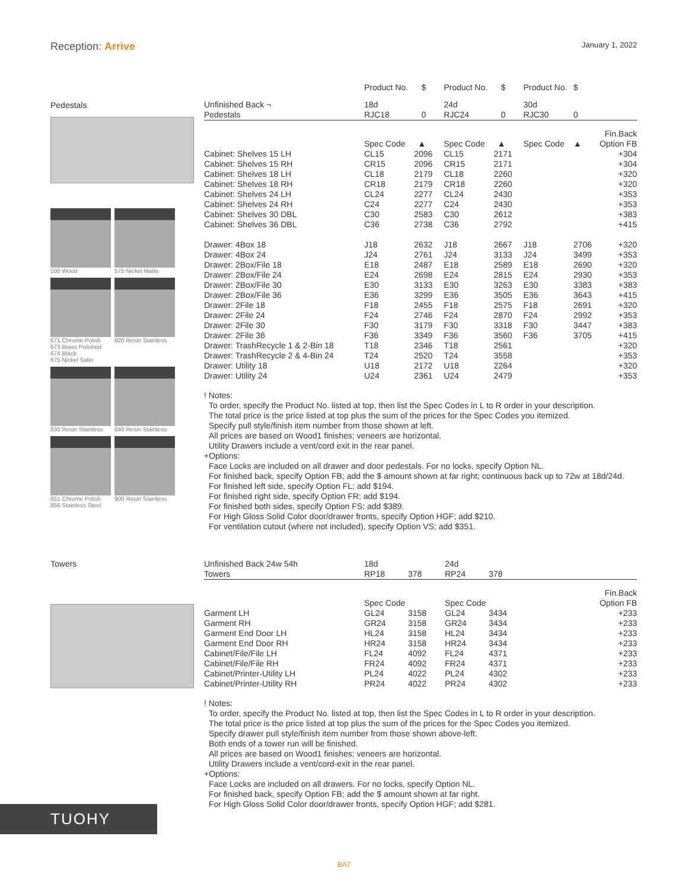Reception: Arrive
January 1, 2022
Pedestals
100 Wood 575 Nickel Matte
671 Chrome Polish
673 Brass Polished
674 Black
675 Nickel Satin 820 Resin Stainless
830 Resin Stainless 840 Resin Stainless
851 Chrome Polish
856 Stainless Steel 900 Resin Stainless
| | Product No. | $ | Product No. | $ | Product No. | $ | |
| Unfinished Back ¬ | 18d | | 24d | | 30d | | |
| Pedestals | RJC18 | 0 | RJC24 | 0 | RJC30 | 0 | |
| | Spec Code | ▲ | Spec Code | ▲ | Spec Code | ▲ | Fin.Back Option FB |
| Cabinet: Shelves 15 LH | CL15 | 2096 | CL15 | 2171 | | | +304 |
| Cabinet: Shelves 15 RH | CR15 | 2096 | CR15 | 2171 | | | +304 |
| Cabinet: Shelves 18 LH | CL18 | 2179 | CL18 | 2260 | | | +320 |
| Cabinet: Shelves 18 RH | CR18 | 2179 | CR18 | 2260 | | | +320 |
| Cabinet: Shelves 24 LH | CL24 | 2277 | CL24 | 2430 | | | +353 |
| Cabinet: Shelves 24 RH | C24 | 2277 | C24 | 2430 | | | +353 |
| Cabinet: Shelves 30 DBL | C30 | 2583 | C30 | 2612 | | | +383 |
| Cabinet: Shelves 36 DBL | C36 | 2738 | C36 | 2792 | | | +415 |
| Drawer: 4Box 18 | J18 | 2632 | J18 | 2667 | J18 | 2706 | +320 |
| Drawer: 4Box 24 | J24 | 2761 | J24 | 3133 | J24 | 3499 | +353 |
| Drawer: 2Box/File 18 | E18 | 2487 | E18 | 2589 | E18 | 2690 | +320 |
| Drawer: 2Box/File 24 | E24 | 2698 | E24 | 2815 | E24 | 2930 | +353 |
| Drawer: 2Box/File 30 | E30 | 3133 | E30 | 3263 | E30 | 3383 | +383 |
| Drawer: 2Box/File 36 | E36 | 3299 | E36 | 3505 | E36 | 3643 | +415 |
| Drawer: 2File 18 | F18 | 2455 | F18 | 2575 | F18 | 2691 | +320 |
| Drawer: 2File 24 | F24 | 2746 | F24 | 2870 | F24 | 2992 | +353 |
| Drawer: 2File 30 | F30 | 3179 | F30 | 3318 | F30 | 3447 | +383 |
| Drawer: 2File 36 | F36 | 3349 | F36 | 3560 | F36 | 3705 | +415 |
| Drawer: TrashRecycle 1 & 2-Bin 18 | T18 | 2346 | T18 | 2561 | | | +320 |
| Drawer: TrashRecycle 2 & 4-Bin 24 | T24 | 2520 | T24 | 3558 | | | +353 |
| Drawer: Utility 18 | U18 | 2172 | U18 | 2264 | | | +320 |
| Drawer: Utility 24 | U24 | 2361 | U24 | 2479 | | | +353 |
! Notes:
To order, specify the Product No. listed at top, then list the Spec Codes in L to R order in your description.
The total price is the price listed at top plus the sum of the prices for the Spec Codes you itemized.
Specify pull style/finish item number from those shown at left.
All prices are based on Wood1 finishes; veneers are horizontal.
Utility Drawers include a vent/cord exit in the rear panel.
+Options:
Face Locks are included on all drawer and door pedestals. For no locks, specify Option NL.
For finished back, specify Option FB; add the $ amount shown at far right; continuous back up to 72w at 18d/24d.
For finished left side, specify Option FL; add $194.
For finished right side, specify Option FR; add $194.
For finished both sides, specify Option FS; add $389.
For High Gloss Solid Color door/drawer fronts, specify Option HGF; add $210.
For ventilation cutout (where not included), specify Option VS; add $351.
Towers
| Unfinished Back 24w 54h | 18d | | 24d | | |
| Towers | RP18 | 378 | RP24 | 378 | |
| | Spec Code | | Spec Code | | Fin.Back Option FB |
| Garment LH | GL24 | 3158 | GL24 | 3434 | +233 |
| Garment RH | GR24 | 3158 | GR24 | 3434 | +233 |
| Garment End Door LH | HL24 | 3158 | HL24 | 3434 | +233 |
| Garment End Door RH | HR24 | 3158 | HR24 | 3434 | +233 |
| Cabinet/File/File LH | FL24 | 4092 | FL24 | 4371 | +233 |
| Cabinet/File/File RH | FR24 | 4092 | FR24 | 4371 | +233 |
| Cabinet/Printer-Utility LH | PL24 | 4022 | PL24 | 4302 | +233 |
| Cabinet/Printer-Utility RH | PR24 | 4022 | PR24 | 4302 | +233 |
! Notes:
To order, specify the Product No. listed at top, then list the Spec Codes in L to R order in your description.
The total price is the price listed at top plus the sum of the prices for the Spec Codes you itemized.
Specify drawer pull style/finish item number from those shown above-left.
Both ends of a tower run will be finished.
All prices are based on Wood1 finishes; veneers are horizontal.
Utility Drawers include a vent/cord-exit in the rear panel.
+Options:
Face Locks are included on all drawers. For no locks, specify Option NL.
For finished back, specify Option FB; add the $ amount shown at far right.
For High Gloss Solid Color door/drawer fronts, specify Option HGF; add $281.
TUOHY
BA7